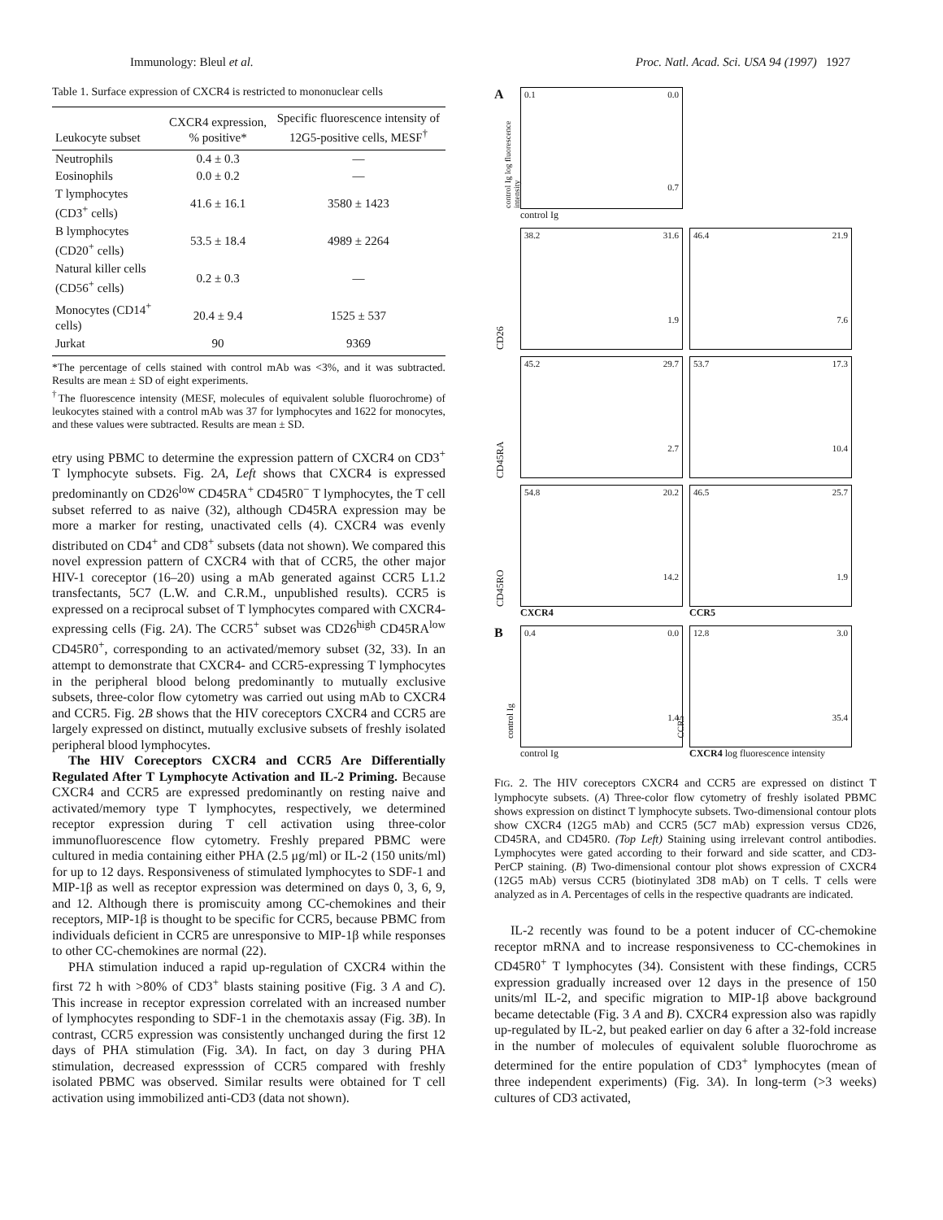Immunology: Bleul et al. Proc. Natl. Acad. Sci. USA 94 (1997) 1927
Table 1. Surface expression of CXCR4 is restricted to mononuclear cells
| Leukocyte subset | CXCR4 expression, % positive* | Specific fluorescence intensity of 12G5-positive cells, MESF<sup>†</sup> |
| --- | --- | --- |
| Neutrophils | 0.4 ± 0.3 | — |
| Eosinophils | 0.0 ± 0.2 | — |
| T lymphocytes (CD3<sup>+</sup> cells) | 41.6 ± 16.1 | 3580 ± 1423 |
| B lymphocytes (CD20<sup>+</sup> cells) | 53.5 ± 18.4 | 4989 ± 2264 |
| Natural killer cells (CD56<sup>+</sup> cells) | 0.2 ± 0.3 | — |
| Monocytes (CD14<sup>+</sup> cells) | 20.4 ± 9.4 | 1525 ± 537 |
| Jurkat | 90 | 9369 |
*The percentage of cells stained with control mAb was <3%, and it was subtracted. Results are mean ± SD of eight experiments.
<sup>†</sup> The fluorescence intensity (MESF, molecules of equivalent soluble fluorochrome) of leukocytes stained with a control mAb was 37 for lymphocytes and 1622 for monocytes, and these values were subtracted. Results are mean ± SD.
etry using PBMC to determine the expression pattern of CXCR4 on CD3<sup>+</sup> T lymphocyte subsets. Fig. 2A, Left shows that CXCR4 is expressed predominantly on CD26<sup>low</sup> CD45RA<sup>+</sup> CD45R0<sup>−</sup> T lymphocytes, the T cell subset referred to as naive (32), although CD45RA expression may be more a marker for resting, unactivated cells (4). CXCR4 was evenly distributed on CD4<sup>+</sup> and CD8<sup>+</sup> subsets (data not shown). We compared this novel expression pattern of CXCR4 with that of CCR5, the other major HIV-1 coreceptor (16–20) using a mAb generated against CCR5 L1.2 transfectants, 5C7 (L.W. and C.R.M., unpublished results). CCR5 is expressed on a reciprocal subset of T lymphocytes compared with CXCR4-expressing cells (Fig. 2A). The CCR5<sup>+</sup> subset was CD26<sup>high</sup> CD45RA<sup>low</sup> CD45R0<sup>+</sup>, corresponding to an activated/memory subset (32, 33). In an attempt to demonstrate that CXCR4- and CCR5-expressing T lymphocytes in the peripheral blood belong predominantly to mutually exclusive subsets, three-color flow cytometry was carried out using mAb to CXCR4 and CCR5. Fig. 2B shows that the HIV coreceptors CXCR4 and CCR5 are largely expressed on distinct, mutually exclusive subsets of freshly isolated peripheral blood lymphocytes.
The HIV Coreceptors CXCR4 and CCR5 Are Differentially Regulated After T Lymphocyte Activation and IL-2 Priming. Because CXCR4 and CCR5 are expressed predominantly on resting naive and activated/memory type T lymphocytes, respectively, we determined receptor expression during T cell activation using three-color immunofluorescence flow cytometry. Freshly prepared PBMC were cultured in media containing either PHA (2.5 μg/ml) or IL-2 (150 units/ml) for up to 12 days. Responsiveness of stimulated lymphocytes to SDF-1 and MIP-1β as well as receptor expression was determined on days 0, 3, 6, 9, and 12. Although there is promiscuity among CC-chemokines and their receptors, MIP-1β is thought to be specific for CCR5, because PBMC from individuals deficient in CCR5 are unresponsive to MIP-1β while responses to other CC-chemokines are normal (22).
PHA stimulation induced a rapid up-regulation of CXCR4 within the first 72 h with >80% of CD3<sup>+</sup> blasts staining positive (Fig. 3 A and C). This increase in receptor expression correlated with an increased number of lymphocytes responding to SDF-1 in the chemotaxis assay (Fig. 3B). In contrast, CCR5 expression was consistently unchanged during the first 12 days of PHA stimulation (Fig. 3A). In fact, on day 3 during PHA stimulation, decreased expresssion of CCR5 compared with freshly isolated PBMC was observed. Similar results were obtained for T cell activation using immobilized anti-CD3 (data not shown).
A
0.1 0.0
0.7
control Ig log fluorescence intensity
control Ig
CD26
38.2 31.6
1.9
46.4 21.9
7.6
CD45RA
45.2 29.7
2.7
53.7 17.3
10.4
CD45RO
54.8 20.2
14.2
46.5 25.7
1.9
CXCR4
CCR5
B
0.4 0.0
1.4
control Ig
12.8 3.0
35.4
CCR5
control Ig
CXCR4 log fluorescence intensity
FIG. 2. The HIV coreceptors CXCR4 and CCR5 are expressed on distinct T lymphocyte subsets. (A) Three-color flow cytometry of freshly isolated PBMC shows expression on distinct T lymphocyte subsets. Two-dimensional contour plots show CXCR4 (12G5 mAb) and CCR5 (5C7 mAb) expression versus CD26, CD45RA, and CD45R0. (Top Left) Staining using irrelevant control antibodies. Lymphocytes were gated according to their forward and side scatter, and CD3-PerCP staining. (B) Two-dimensional contour plot shows expression of CXCR4 (12G5 mAb) versus CCR5 (biotinylated 3D8 mAb) on T cells. T cells were analyzed as in A. Percentages of cells in the respective quadrants are indicated.
IL-2 recently was found to be a potent inducer of CC-chemokine receptor mRNA and to increase responsiveness to CC-chemokines in CD45R0<sup>+</sup> T lymphocytes (34). Consistent with these findings, CCR5 expression gradually increased over 12 days in the presence of 150 units/ml IL-2, and specific migration to MIP-1β above background became detectable (Fig. 3 A and B). CXCR4 expression also was rapidly up-regulated by IL-2, but peaked earlier on day 6 after a 32-fold increase in the number of molecules of equivalent soluble fluorochrome as determined for the entire population of CD3<sup>+</sup> lymphocytes (mean of three independent experiments) (Fig. 3A). In long-term (>3 weeks) cultures of CD3 activated,